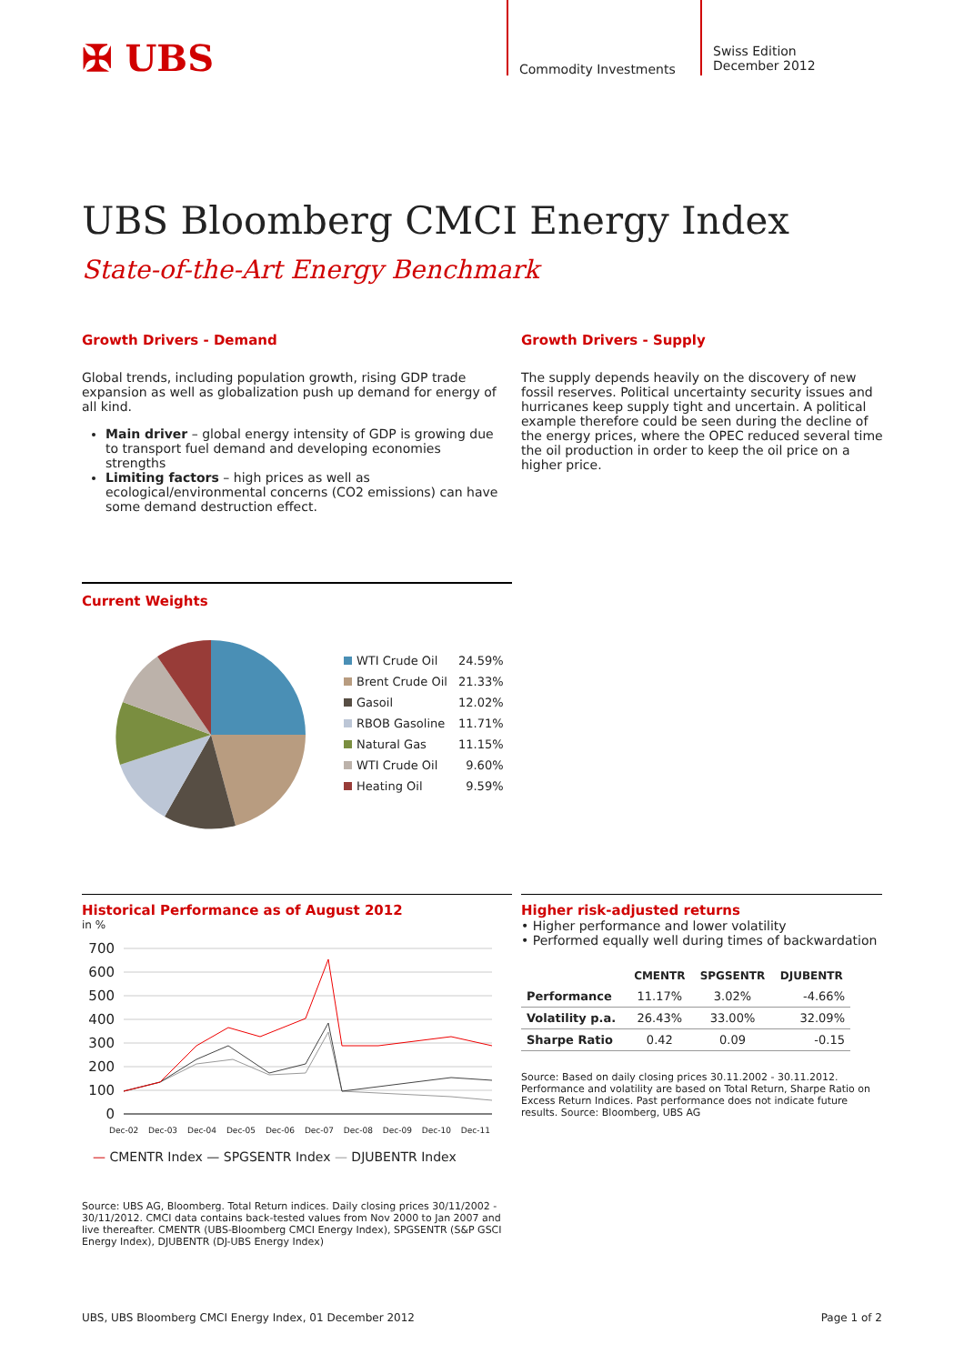✠ UBS
Commodity Investments
Swiss Edition
December 2012
UBS Bloomberg CMCI Energy Index
State-of-the-Art Energy Benchmark
Growth Drivers - Demand
Global trends, including population growth, rising GDP trade expansion as well as globalization push up demand for energy of all kind.
Main driver – global energy intensity of GDP is growing due to transport fuel demand and developing economies strengths
Limiting factors – high prices as well as ecological/environmental concerns (CO2 emissions) can have some demand destruction effect.
Growth Drivers - Supply
The supply depends heavily on the discovery of new fossil reserves. Political uncertainty security issues and hurricanes keep supply tight and uncertain. A political example therefore could be seen during the decline of the energy prices, where the OPEC reduced several time the oil production in order to keep the oil price on a higher price.
Current Weights
| WTI Crude Oil | 24.59% |
| Brent Crude Oil | 21.33% |
| Gasoil | 12.02% |
| RBOB Gasoline | 11.71% |
| Natural Gas | 11.15% |
| WTI Crude Oil | 9.60% |
| Heating Oil | 9.59% |
Historical Performance as of August 2012
in %
700
600
500
400
300
200
100
0
Dec-02 Dec-03 Dec-04 Dec-05 Dec-06 Dec-07 Dec-08 Dec-09 Dec-10 Dec-11
— CMENTR Index — SPGSENTR Index — DJUBENTR Index
Source: UBS AG, Bloomberg. Total Return indices. Daily closing prices 30/11/2002 - 30/11/2012. CMCI data contains back-tested values from Nov 2000 to Jan 2007 and live thereafter. CMENTR (UBS-Bloomberg CMCI Energy Index), SPGSENTR (S&P GSCI Energy Index), DJUBENTR (DJ-UBS Energy Index)
Higher risk-adjusted returns
• Higher performance and lower volatility
• Performed equally well during times of backwardation
| | CMENTR | SPGSENTR | DJUBENTR |
| --- | --- | --- | --- |
| Performance | 11.17% | 3.02% | -4.66% |
| Volatility p.a. | 26.43% | 33.00% | 32.09% |
| Sharpe Ratio | 0.42 | 0.09 | -0.15 |
Source: Based on daily closing prices 30.11.2002 - 30.11.2012. Performance and volatility are based on Total Return, Sharpe Ratio on Excess Return Indices. Past performance does not indicate future results. Source: Bloomberg, UBS AG
UBS, UBS Bloomberg CMCI Energy Index, 01 December 2012 Page 1 of 2